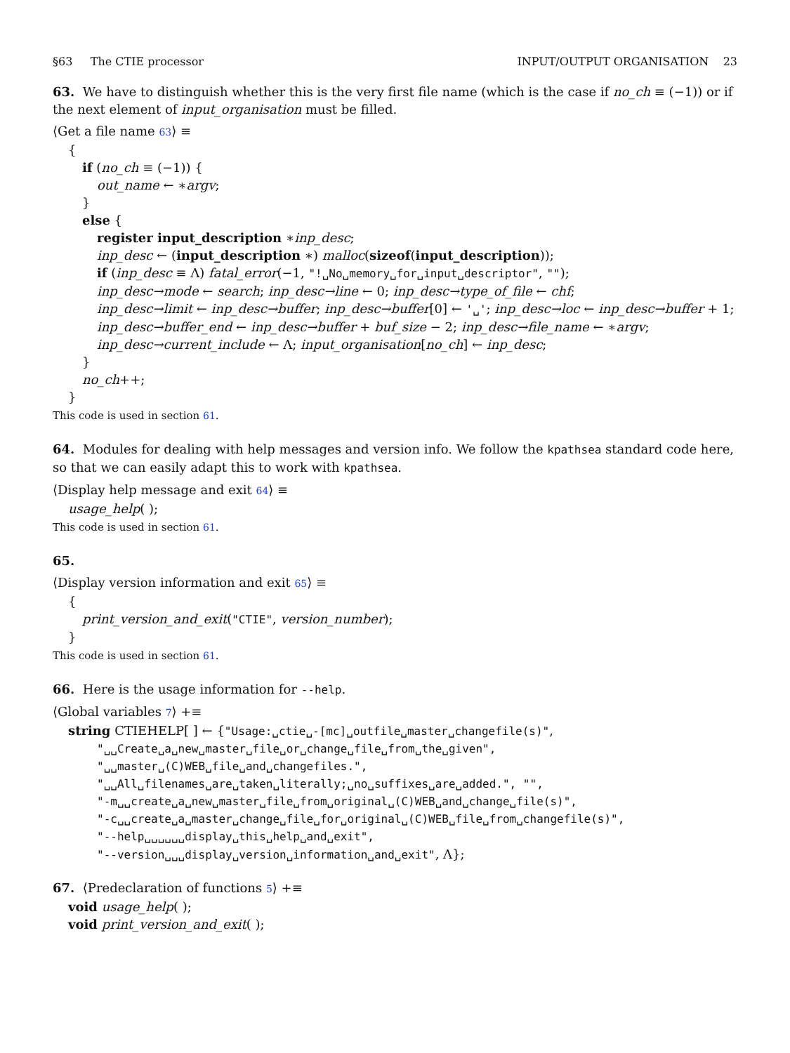§63 The CTIE processor INPUT/OUTPUT ORGANISATION 23
63. We have to distinguish whether this is the very first file name (which is the case if no_ch ≡ (−1)) or if the next element of input_organisation must be filled.
⟨Get a file name 63⟩ ≡
{
if (no_ch ≡ (−1)) {
out_name ← ∗argv;
}
else {
register input_description ∗inp_desc;
inp_desc ← (input_description ∗) malloc(sizeof(input_description));
if (inp_desc ≡ Λ) fatal_error(−1, "!␣No␣memory␣for␣input␣descriptor", "");
inp_desc→mode ← search; inp_desc→line ← 0; inp_desc→type_of_file ← chf;
inp_desc→limit ← inp_desc→buffer; inp_desc→buffer[0] ← '␣'; inp_desc→loc ← inp_desc→buffer + 1;
inp_desc→buffer_end ← inp_desc→buffer + buf_size − 2; inp_desc→file_name ← ∗argv;
inp_desc→current_include ← Λ; input_organisation[no_ch] ← inp_desc;
}
no_ch++;
}
This code is used in section 61.
64. Modules for dealing with help messages and version info. We follow the kpathsea standard code here, so that we can easily adapt this to work with kpathsea.
⟨Display help message and exit 64⟩ ≡
usage_help( );
This code is used in section 61.
65.
⟨Display version information and exit 65⟩ ≡
{
print_version_and_exit("CTIE", version_number);
}
This code is used in section 61.
66. Here is the usage information for --help.
⟨Global variables 7⟩ +≡
string CTIEHELP[ ] ← {"Usage:␣ctie␣-[mc]␣outfile␣master␣changefile(s)",
"␣␣Create␣a␣new␣master␣file␣or␣change␣file␣from␣the␣given",
"␣␣master␣(C)WEB␣file␣and␣changefiles.",
"␣␣All␣filenames␣are␣taken␣literally;␣no␣suffixes␣are␣added.", "",
"-m␣␣create␣a␣new␣master␣file␣from␣original␣(C)WEB␣and␣change␣file(s)",
"-c␣␣create␣a␣master␣change␣file␣for␣original␣(C)WEB␣file␣from␣changefile(s)",
"--help␣␣␣␣␣␣display␣this␣help␣and␣exit",
"--version␣␣␣display␣version␣information␣and␣exit", Λ};
67. ⟨Predeclaration of functions 5⟩ +≡
void usage_help( );
void print_version_and_exit( );